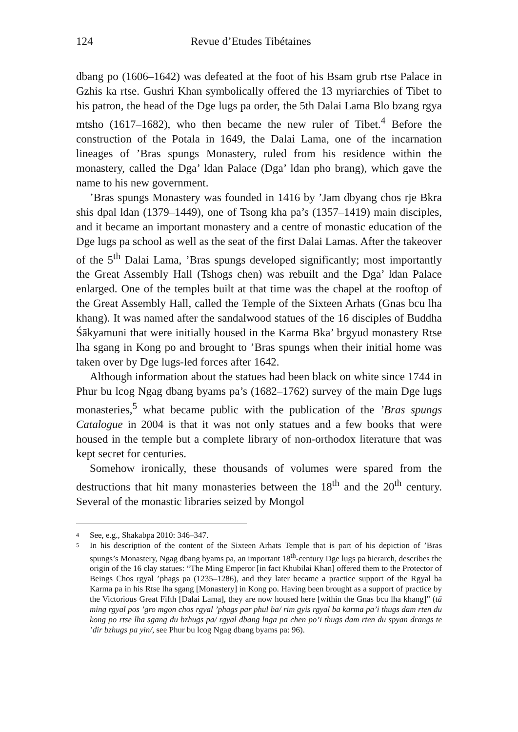124 Revue d’Etudes Tibétaines
dbang po (1606–1642) was defeated at the foot of his Bsam grub rtse Palace in Gzhis ka rtse. Gushri Khan symbolically offered the 13 myriarchies of Tibet to his patron, the head of the Dge lugs pa order, the 5th Dalai Lama Blo bzang rgya mtsho (1617–1682), who then became the new ruler of Tibet.<sup>4</sup> Before the construction of the Potala in 1649, the Dalai Lama, one of the incarnation lineages of ’Bras spungs Monastery, ruled from his residence within the monastery, called the Dga’ ldan Palace (Dga’ ldan pho brang), which gave the name to his new government.
’Bras spungs Monastery was founded in 1416 by ’Jam dbyang chos rje Bkra shis dpal ldan (1379–1449), one of Tsong kha pa’s (1357–1419) main disciples, and it became an important monastery and a centre of monastic education of the Dge lugs pa school as well as the seat of the first Dalai Lamas. After the takeover of the 5<sup>th</sup> Dalai Lama, ’Bras spungs developed significantly; most importantly the Great Assembly Hall (Tshogs chen) was rebuilt and the Dga’ ldan Palace enlarged. One of the temples built at that time was the chapel at the rooftop of the Great Assembly Hall, called the Temple of the Sixteen Arhats (Gnas bcu lha khang). It was named after the sandalwood statues of the 16 disciples of Buddha Śākyamuni that were initially housed in the Karma Bka’ brgyud monastery Rtse lha sgang in Kong po and brought to ’Bras spungs when their initial home was taken over by Dge lugs-led forces after 1642.
Although information about the statues had been black on white since 1744 in Phur bu lcog Ngag dbang byams pa’s (1682–1762) survey of the main Dge lugs monasteries,<sup>5</sup> what became public with the publication of the ’Bras spungs Catalogue in 2004 is that it was not only statues and a few books that were housed in the temple but a complete library of non-orthodox literature that was kept secret for centuries.
Somehow ironically, these thousands of volumes were spared from the destructions that hit many monasteries between the 18<sup>th</sup> and the 20<sup>th</sup> century. Several of the monastic libraries seized by Mongol
4 See, e.g., Shakabpa 2010: 346–347.
5 In his description of the content of the Sixteen Arhats Temple that is part of his depiction of ’Bras spungs’s Monastery, Ngag dbang byams pa, an important 18<sup>th</sup>-century Dge lugs pa hierarch, describes the origin of the 16 clay statues: “The Ming Emperor [in fact Khubilai Khan] offered them to the Protector of Beings Chos rgyal ’phags pa (1235–1286), and they later became a practice support of the Rgyal ba Karma pa in his Rtse lha sgang [Monastery] in Kong po. Having been brought as a support of practice by the Victorious Great Fifth [Dalai Lama], they are now housed here [within the Gnas bcu lha khang]” (tā ming rgyal pos ’gro mgon chos rgyal ’phags par phul ba/ rim gyis rgyal ba karma pa’i thugs dam rten du kong po rtse lha sgang du bzhugs pa/ rgyal dbang lnga pa chen po’i thugs dam rten du spyan drangs te ’dir bzhugs pa yin/, see Phur bu lcog Ngag dbang byams pa: 96).